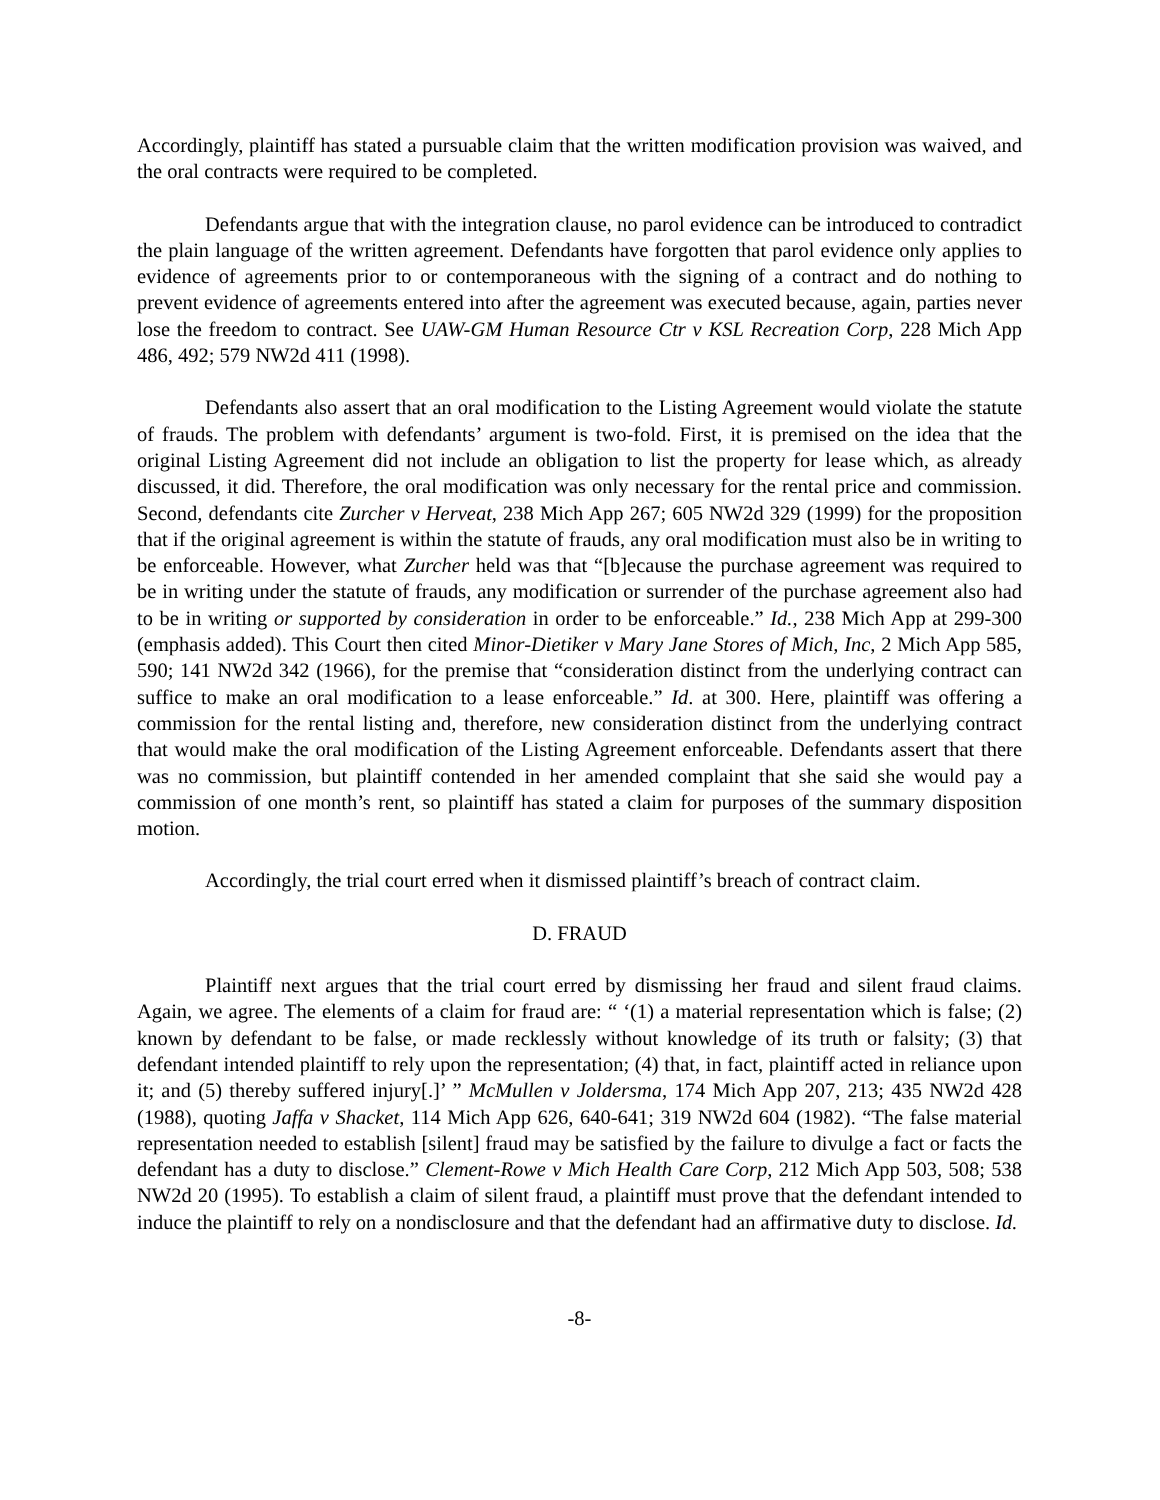Accordingly, plaintiff has stated a pursuable claim that the written modification provision was waived, and the oral contracts were required to be completed.
Defendants argue that with the integration clause, no parol evidence can be introduced to contradict the plain language of the written agreement. Defendants have forgotten that parol evidence only applies to evidence of agreements prior to or contemporaneous with the signing of a contract and do nothing to prevent evidence of agreements entered into after the agreement was executed because, again, parties never lose the freedom to contract. See UAW-GM Human Resource Ctr v KSL Recreation Corp, 228 Mich App 486, 492; 579 NW2d 411 (1998).
Defendants also assert that an oral modification to the Listing Agreement would violate the statute of frauds. The problem with defendants’ argument is two-fold. First, it is premised on the idea that the original Listing Agreement did not include an obligation to list the property for lease which, as already discussed, it did. Therefore, the oral modification was only necessary for the rental price and commission. Second, defendants cite Zurcher v Herveat, 238 Mich App 267; 605 NW2d 329 (1999) for the proposition that if the original agreement is within the statute of frauds, any oral modification must also be in writing to be enforceable. However, what Zurcher held was that “[b]ecause the purchase agreement was required to be in writing under the statute of frauds, any modification or surrender of the purchase agreement also had to be in writing or supported by consideration in order to be enforceable.” Id., 238 Mich App at 299-300 (emphasis added). This Court then cited Minor-Dietiker v Mary Jane Stores of Mich, Inc, 2 Mich App 585, 590; 141 NW2d 342 (1966), for the premise that “consideration distinct from the underlying contract can suffice to make an oral modification to a lease enforceable.” Id. at 300. Here, plaintiff was offering a commission for the rental listing and, therefore, new consideration distinct from the underlying contract that would make the oral modification of the Listing Agreement enforceable. Defendants assert that there was no commission, but plaintiff contended in her amended complaint that she said she would pay a commission of one month’s rent, so plaintiff has stated a claim for purposes of the summary disposition motion.
Accordingly, the trial court erred when it dismissed plaintiff’s breach of contract claim.
D. FRAUD
Plaintiff next argues that the trial court erred by dismissing her fraud and silent fraud claims. Again, we agree. The elements of a claim for fraud are: “ ‘(1) a material representation which is false; (2) known by defendant to be false, or made recklessly without knowledge of its truth or falsity; (3) that defendant intended plaintiff to rely upon the representation; (4) that, in fact, plaintiff acted in reliance upon it; and (5) thereby suffered injury[.]’ ” McMullen v Joldersma, 174 Mich App 207, 213; 435 NW2d 428 (1988), quoting Jaffa v Shacket, 114 Mich App 626, 640-641; 319 NW2d 604 (1982). “The false material representation needed to establish [silent] fraud may be satisfied by the failure to divulge a fact or facts the defendant has a duty to disclose.” Clement-Rowe v Mich Health Care Corp, 212 Mich App 503, 508; 538 NW2d 20 (1995). To establish a claim of silent fraud, a plaintiff must prove that the defendant intended to induce the plaintiff to rely on a nondisclosure and that the defendant had an affirmative duty to disclose. Id.
-8-